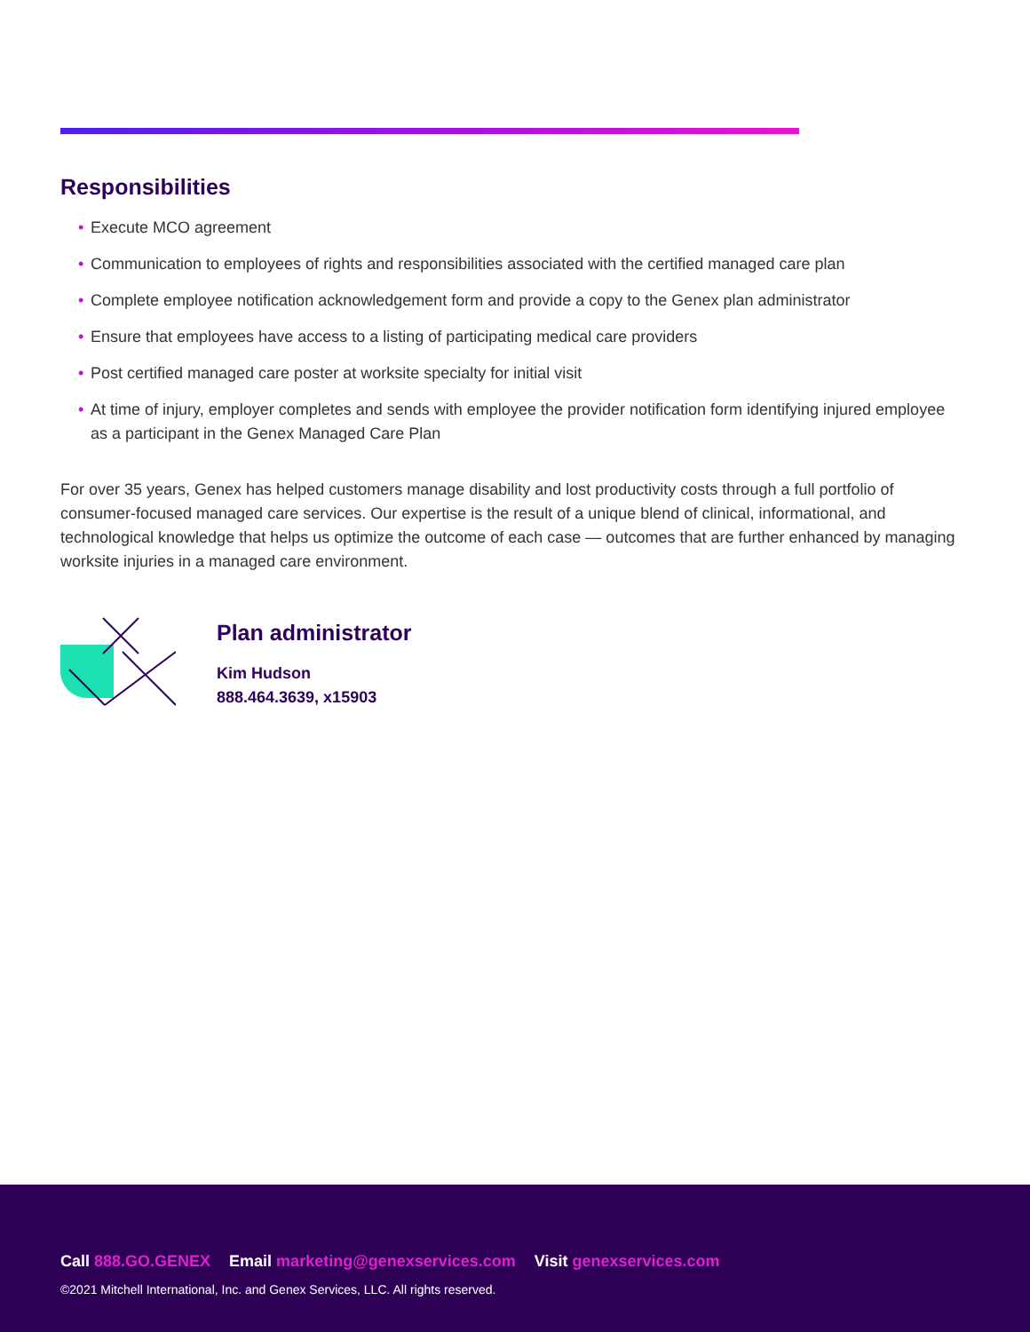Responsibilities
• Execute MCO agreement
• Communication to employees of rights and responsibilities associated with the certified managed care plan
• Complete employee notification acknowledgement form and provide a copy to the Genex plan administrator
• Ensure that employees have access to a listing of participating medical care providers
• Post certified managed care poster at worksite specialty for initial visit
• At time of injury, employer completes and sends with employee the provider notification form identifying injured employee as a participant in the Genex Managed Care Plan
For over 35 years, Genex has helped customers manage disability and lost productivity costs through a full portfolio of consumer-focused managed care services. Our expertise is the result of a unique blend of clinical, informational, and technological knowledge that helps us optimize the outcome of each case — outcomes that are further enhanced by managing worksite injuries in a managed care environment.
Plan administrator
Kim Hudson
888.464.3639, x15903
Call 888.GO.GENEX Email marketing@genexservices.com Visit genexservices.com
©2021 Mitchell International, Inc. and Genex Services, LLC. All rights reserved.